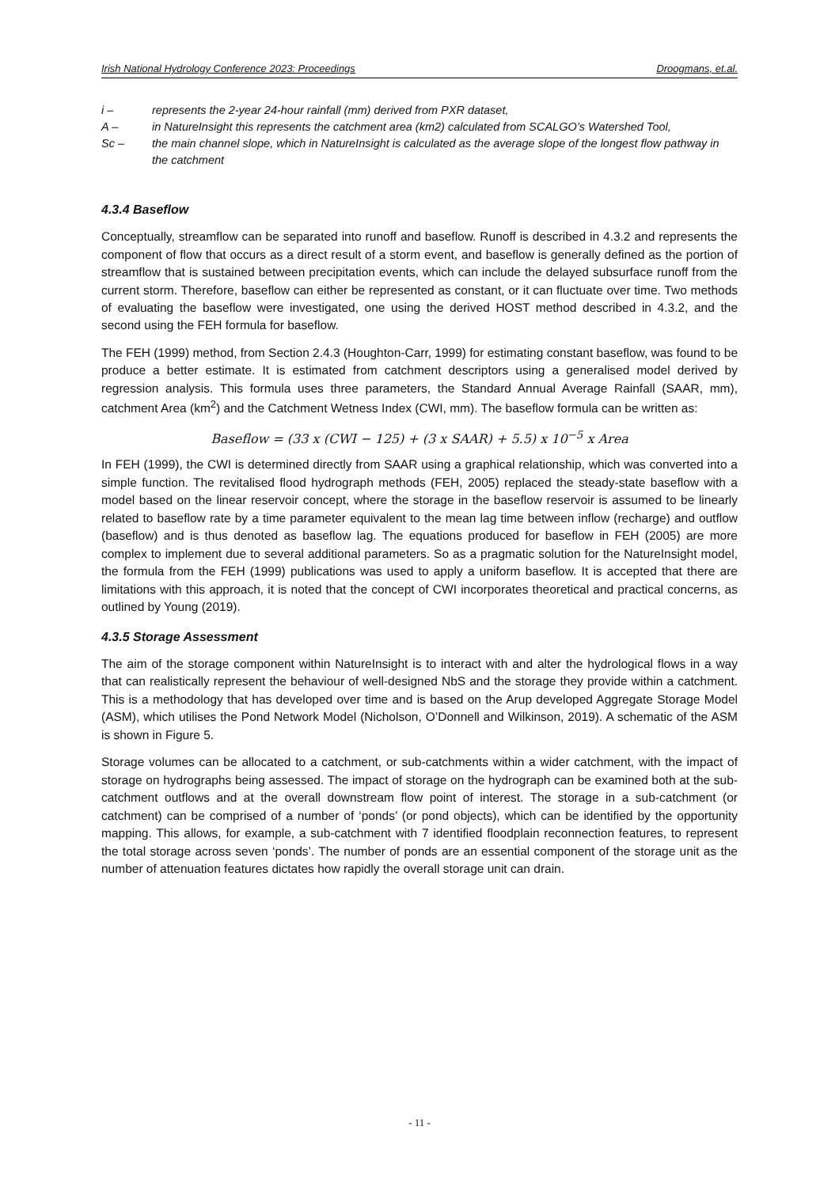Irish National Hydrology Conference 2023: Proceedings Droogmans, et.al.
i – represents the 2-year 24-hour rainfall (mm) derived from PXR dataset,
A – in NatureInsight this represents the catchment area (km2) calculated from SCALGO’s Watershed Tool,
Sc – the main channel slope, which in NatureInsight is calculated as the average slope of the longest flow pathway in the catchment
4.3.4 Baseflow
Conceptually, streamflow can be separated into runoff and baseflow. Runoff is described in 4.3.2 and represents the component of flow that occurs as a direct result of a storm event, and baseflow is generally defined as the portion of streamflow that is sustained between precipitation events, which can include the delayed subsurface runoff from the current storm. Therefore, baseflow can either be represented as constant, or it can fluctuate over time. Two methods of evaluating the baseflow were investigated, one using the derived HOST method described in 4.3.2, and the second using the FEH formula for baseflow.
The FEH (1999) method, from Section 2.4.3 (Houghton-Carr, 1999) for estimating constant baseflow, was found to be produce a better estimate. It is estimated from catchment descriptors using a generalised model derived by regression analysis. This formula uses three parameters, the Standard Annual Average Rainfall (SAAR, mm), catchment Area (km<sup>2</sup>) and the Catchment Wetness Index (CWI, mm). The baseflow formula can be written as:
Baseflow = (33 x (CWI − 125) + (3 x SAAR) + 5.5) x 10<sup>−5</sup> x Area
In FEH (1999), the CWI is determined directly from SAAR using a graphical relationship, which was converted into a simple function. The revitalised flood hydrograph methods (FEH, 2005) replaced the steady-state baseflow with a model based on the linear reservoir concept, where the storage in the baseflow reservoir is assumed to be linearly related to baseflow rate by a time parameter equivalent to the mean lag time between inflow (recharge) and outflow (baseflow) and is thus denoted as baseflow lag. The equations produced for baseflow in FEH (2005) are more complex to implement due to several additional parameters. So as a pragmatic solution for the NatureInsight model, the formula from the FEH (1999) publications was used to apply a uniform baseflow. It is accepted that there are limitations with this approach, it is noted that the concept of CWI incorporates theoretical and practical concerns, as outlined by Young (2019).
4.3.5 Storage Assessment
The aim of the storage component within NatureInsight is to interact with and alter the hydrological flows in a way that can realistically represent the behaviour of well-designed NbS and the storage they provide within a catchment. This is a methodology that has developed over time and is based on the Arup developed Aggregate Storage Model (ASM), which utilises the Pond Network Model (Nicholson, O’Donnell and Wilkinson, 2019). A schematic of the ASM is shown in Figure 5.
Storage volumes can be allocated to a catchment, or sub-catchments within a wider catchment, with the impact of storage on hydrographs being assessed. The impact of storage on the hydrograph can be examined both at the sub-catchment outflows and at the overall downstream flow point of interest. The storage in a sub-catchment (or catchment) can be comprised of a number of ‘ponds’ (or pond objects), which can be identified by the opportunity mapping. This allows, for example, a sub-catchment with 7 identified floodplain reconnection features, to represent the total storage across seven ‘ponds’. The number of ponds are an essential component of the storage unit as the number of attenuation features dictates how rapidly the overall storage unit can drain.
- 11 -